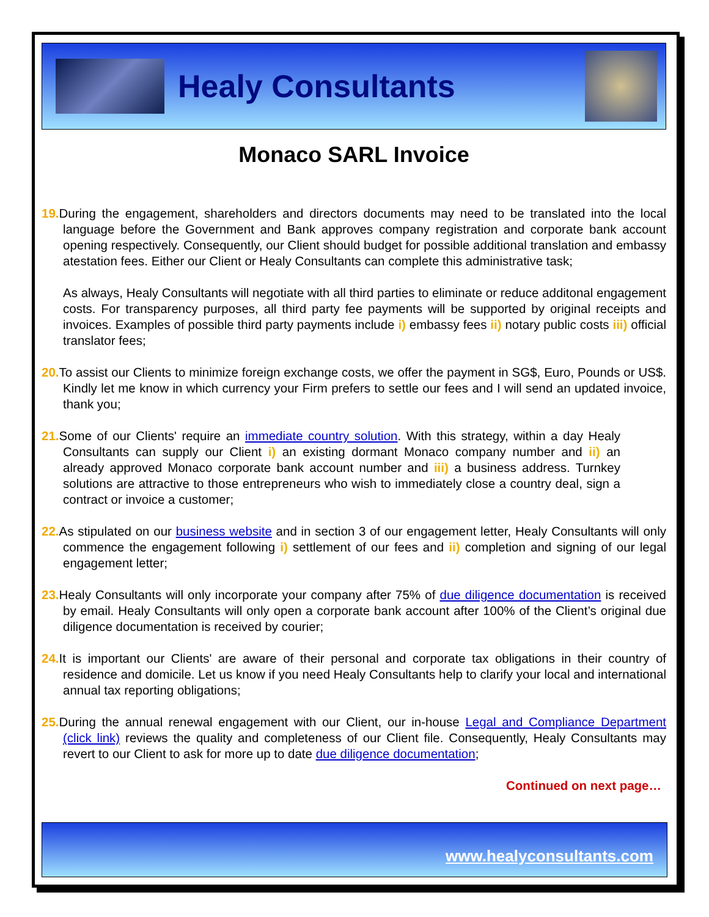Healy Consultants
Monaco SARL Invoice
19. During the engagement, shareholders and directors documents may need to be translated into the local language before the Government and Bank approves company registration and corporate bank account opening respectively. Consequently, our Client should budget for possible additional translation and embassy atestation fees. Either our Client or Healy Consultants can complete this administrative task;
As always, Healy Consultants will negotiate with all third parties to eliminate or reduce additonal engagement costs. For transparency purposes, all third party fee payments will be supported by original receipts and invoices. Examples of possible third party payments include i) embassy fees ii) notary public costs iii) official translator fees;
20. To assist our Clients to minimize foreign exchange costs, we offer the payment in SG$, Euro, Pounds or US$. Kindly let me know in which currency your Firm prefers to settle our fees and I will send an updated invoice, thank you;
21. Some of our Clients' require an immediate country solution. With this strategy, within a day Healy Consultants can supply our Client i) an existing dormant Monaco company number and ii) an already approved Monaco corporate bank account number and iii) a business address. Turnkey solutions are attractive to those entrepreneurs who wish to immediately close a country deal, sign a contract or invoice a customer;
22. As stipulated on our business website and in section 3 of our engagement letter, Healy Consultants will only commence the engagement following i) settlement of our fees and ii) completion and signing of our legal engagement letter;
23. Healy Consultants will only incorporate your company after 75% of due diligence documentation is received by email. Healy Consultants will only open a corporate bank account after 100% of the Client’s original due diligence documentation is received by courier;
24. It is important our Clients' are aware of their personal and corporate tax obligations in their country of residence and domicile. Let us know if you need Healy Consultants help to clarify your local and international annual tax reporting obligations;
25. During the annual renewal engagement with our Client, our in-house Legal and Compliance Department (click link) reviews the quality and completeness of our Client file. Consequently, Healy Consultants may revert to our Client to ask for more up to date due diligence documentation;
Continued on next page…
www.healyconsultants.com